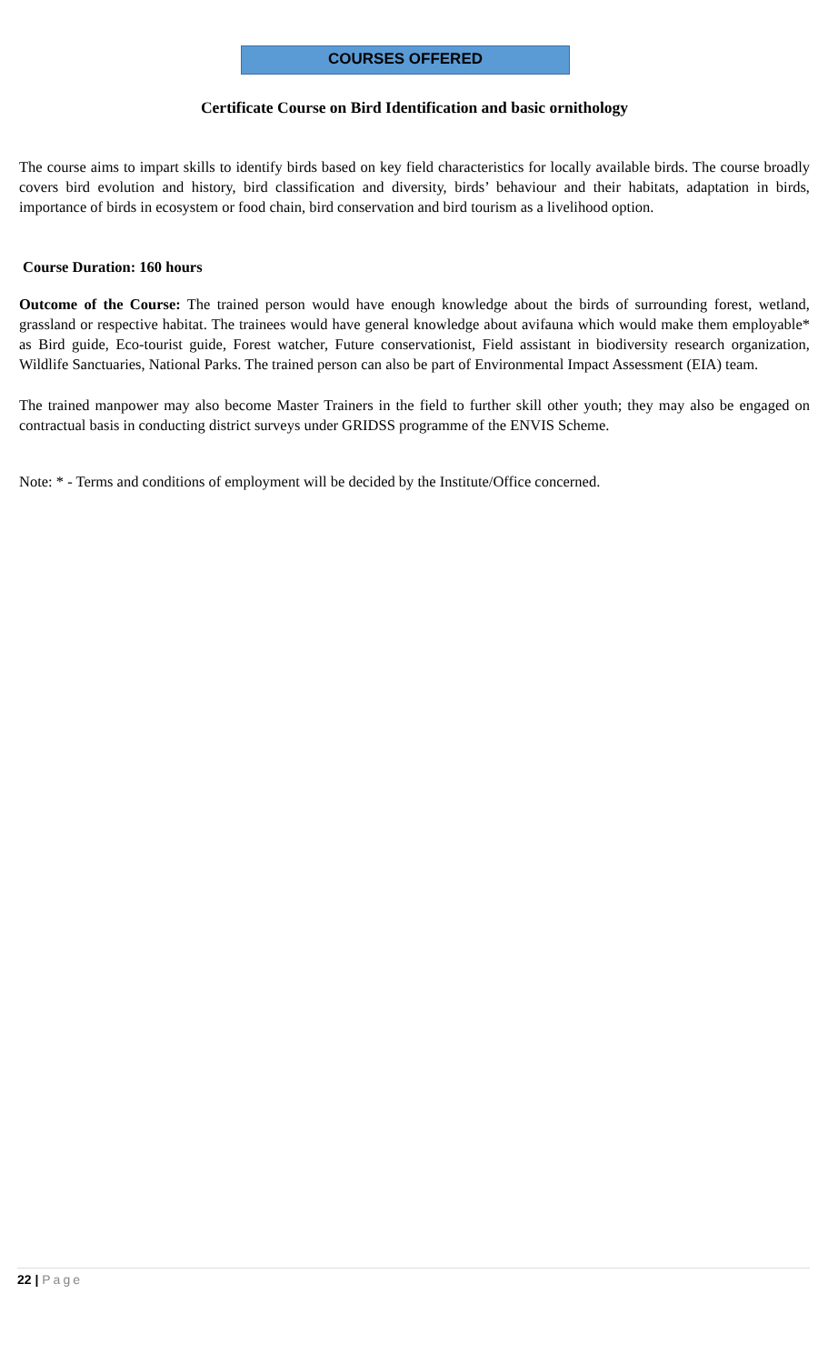COURSES OFFERED
Certificate Course on Bird Identification and basic ornithology
The course aims to impart skills to identify birds based on key field characteristics for locally available birds. The course broadly covers bird evolution and history, bird classification and diversity, birds’ behaviour and their habitats, adaptation in birds, importance of birds in ecosystem or food chain, bird conservation and bird tourism as a livelihood option.
Course Duration: 160 hours
Outcome of the Course: The trained person would have enough knowledge about the birds of surrounding forest, wetland, grassland or respective habitat. The trainees would have general knowledge about avifauna which would make them employable* as Bird guide, Eco-tourist guide, Forest watcher, Future conservationist, Field assistant in biodiversity research organization, Wildlife Sanctuaries, National Parks. The trained person can also be part of Environmental Impact Assessment (EIA) team.
The trained manpower may also become Master Trainers in the field to further skill other youth; they may also be engaged on contractual basis in conducting district surveys under GRIDSS programme of the ENVIS Scheme.
Note: * - Terms and conditions of employment will be decided by the Institute/Office concerned.
22 | Page